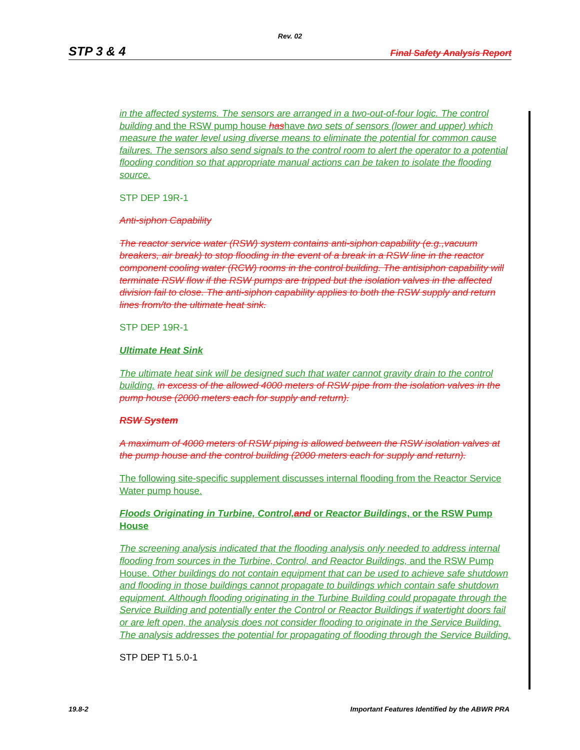Rev. 02
STP 3 & 4 Final Safety Analysis Report
in the affected systems. The sensors are arranged in a two-out-of-four logic. The control building and the RSW pump house hashave two sets of sensors (lower and upper) which measure the water level using diverse means to eliminate the potential for common cause failures. The sensors also send signals to the control room to alert the operator to a potential flooding condition so that appropriate manual actions can be taken to isolate the flooding source.
STP DEP 19R-1
Anti-siphon Capability
The reactor service water (RSW) system contains anti-siphon capability (e.g.,vacuum breakers, air break) to stop flooding in the event of a break in a RSW line in the reactor component cooling water (RCW) rooms in the control building. The antisiphon capability will terminate RSW flow if the RSW pumps are tripped but the isolation valves in the affected division fail to close. The anti-siphon capability applies to both the RSW supply and return lines from/to the ultimate heat sink.
STP DEP 19R-1
Ultimate Heat Sink
The ultimate heat sink will be designed such that water cannot gravity drain to the control building. in excess of the allowed 4000 meters of RSW pipe from the isolation valves in the pump house (2000 meters each for supply and return).
RSW System
A maximum of 4000 meters of RSW piping is allowed between the RSW isolation valves at the pump house and the control building (2000 meters each for supply and return).
The following site-specific supplement discusses internal flooding from the Reactor Service Water pump house.
Floods Originating in Turbine, Control, and or Reactor Buildings, or the RSW Pump House
The screening analysis indicated that the flooding analysis only needed to address internal flooding from sources in the Turbine, Control, and Reactor Buildings, and the RSW Pump House. Other buildings do not contain equipment that can be used to achieve safe shutdown and flooding in those buildings cannot propagate to buildings which contain safe shutdown equipment. Although flooding originating in the Turbine Building could propagate through the Service Building and potentially enter the Control or Reactor Buildings if watertight doors fail or are left open, the analysis does not consider flooding to originate in the Service Building. The analysis addresses the potential for propagating of flooding through the Service Building.
STP DEP T1 5.0-1
19.8-2 Important Features Identified by the ABWR PRA